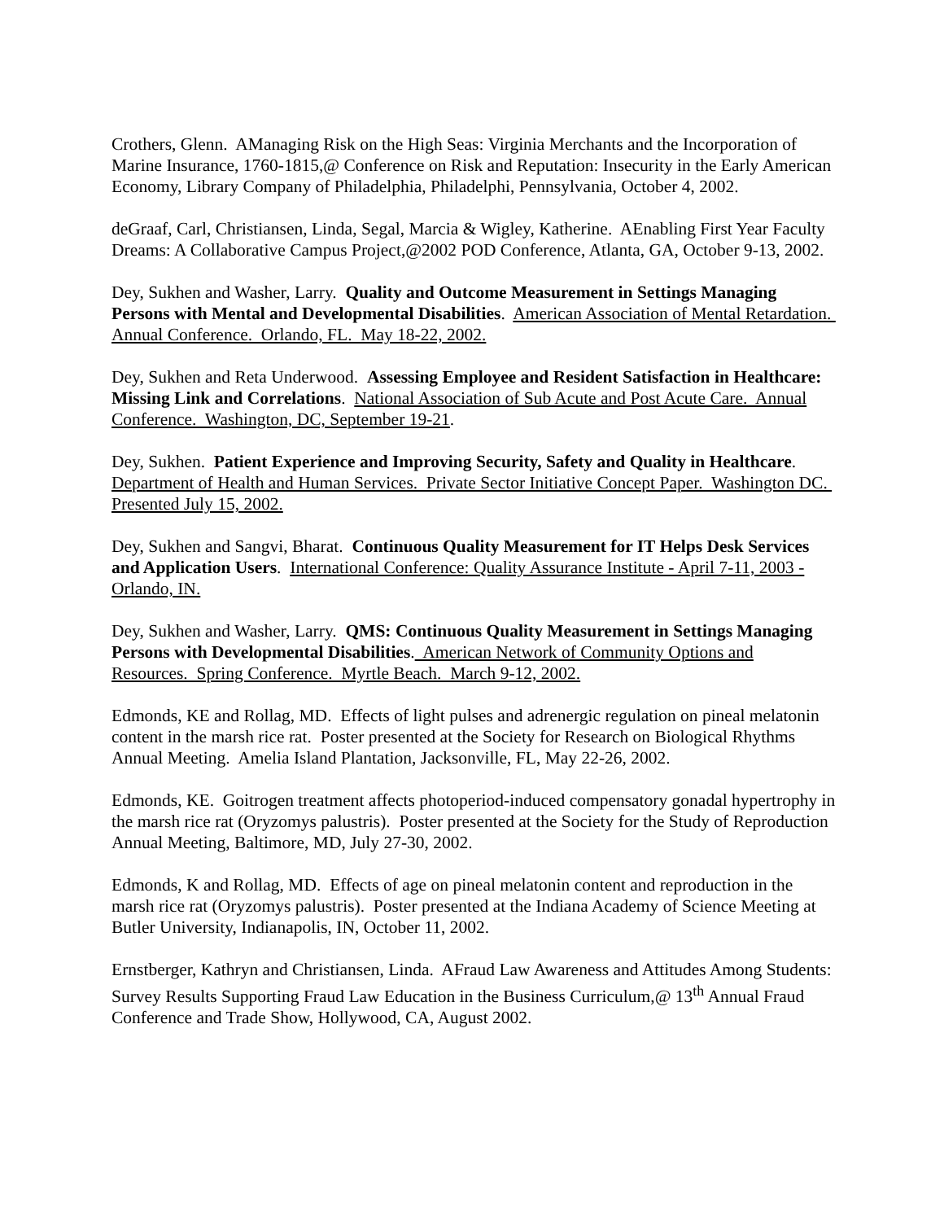Crothers, Glenn. AManaging Risk on the High Seas: Virginia Merchants and the Incorporation of Marine Insurance, 1760-1815,@ Conference on Risk and Reputation: Insecurity in the Early American Economy, Library Company of Philadelphia, Philadelphi, Pennsylvania, October 4, 2002.
deGraaf, Carl, Christiansen, Linda, Segal, Marcia & Wigley, Katherine. AEnabling First Year Faculty Dreams: A Collaborative Campus Project,@2002 POD Conference, Atlanta, GA, October 9-13, 2002.
Dey, Sukhen and Washer, Larry. Quality and Outcome Measurement in Settings Managing Persons with Mental and Developmental Disabilities. American Association of Mental Retardation. Annual Conference. Orlando, FL. May 18-22, 2002.
Dey, Sukhen and Reta Underwood. Assessing Employee and Resident Satisfaction in Healthcare: Missing Link and Correlations. National Association of Sub Acute and Post Acute Care. Annual Conference. Washington, DC, September 19-21.
Dey, Sukhen. Patient Experience and Improving Security, Safety and Quality in Healthcare. Department of Health and Human Services. Private Sector Initiative Concept Paper. Washington DC. Presented July 15, 2002.
Dey, Sukhen and Sangvi, Bharat. Continuous Quality Measurement for IT Helps Desk Services and Application Users. International Conference: Quality Assurance Institute - April 7-11, 2003 - Orlando, IN.
Dey, Sukhen and Washer, Larry. QMS: Continuous Quality Measurement in Settings Managing Persons with Developmental Disabilities. American Network of Community Options and Resources. Spring Conference. Myrtle Beach. March 9-12, 2002.
Edmonds, KE and Rollag, MD. Effects of light pulses and adrenergic regulation on pineal melatonin content in the marsh rice rat. Poster presented at the Society for Research on Biological Rhythms Annual Meeting. Amelia Island Plantation, Jacksonville, FL, May 22-26, 2002.
Edmonds, KE. Goitrogen treatment affects photoperiod-induced compensatory gonadal hypertrophy in the marsh rice rat (Oryzomys palustris). Poster presented at the Society for the Study of Reproduction Annual Meeting, Baltimore, MD, July 27-30, 2002.
Edmonds, K and Rollag, MD. Effects of age on pineal melatonin content and reproduction in the marsh rice rat (Oryzomys palustris). Poster presented at the Indiana Academy of Science Meeting at Butler University, Indianapolis, IN, October 11, 2002.
Ernstberger, Kathryn and Christiansen, Linda. AFraud Law Awareness and Attitudes Among Students: Survey Results Supporting Fraud Law Education in the Business Curriculum,@ 13<sup>th</sup> Annual Fraud Conference and Trade Show, Hollywood, CA, August 2002.